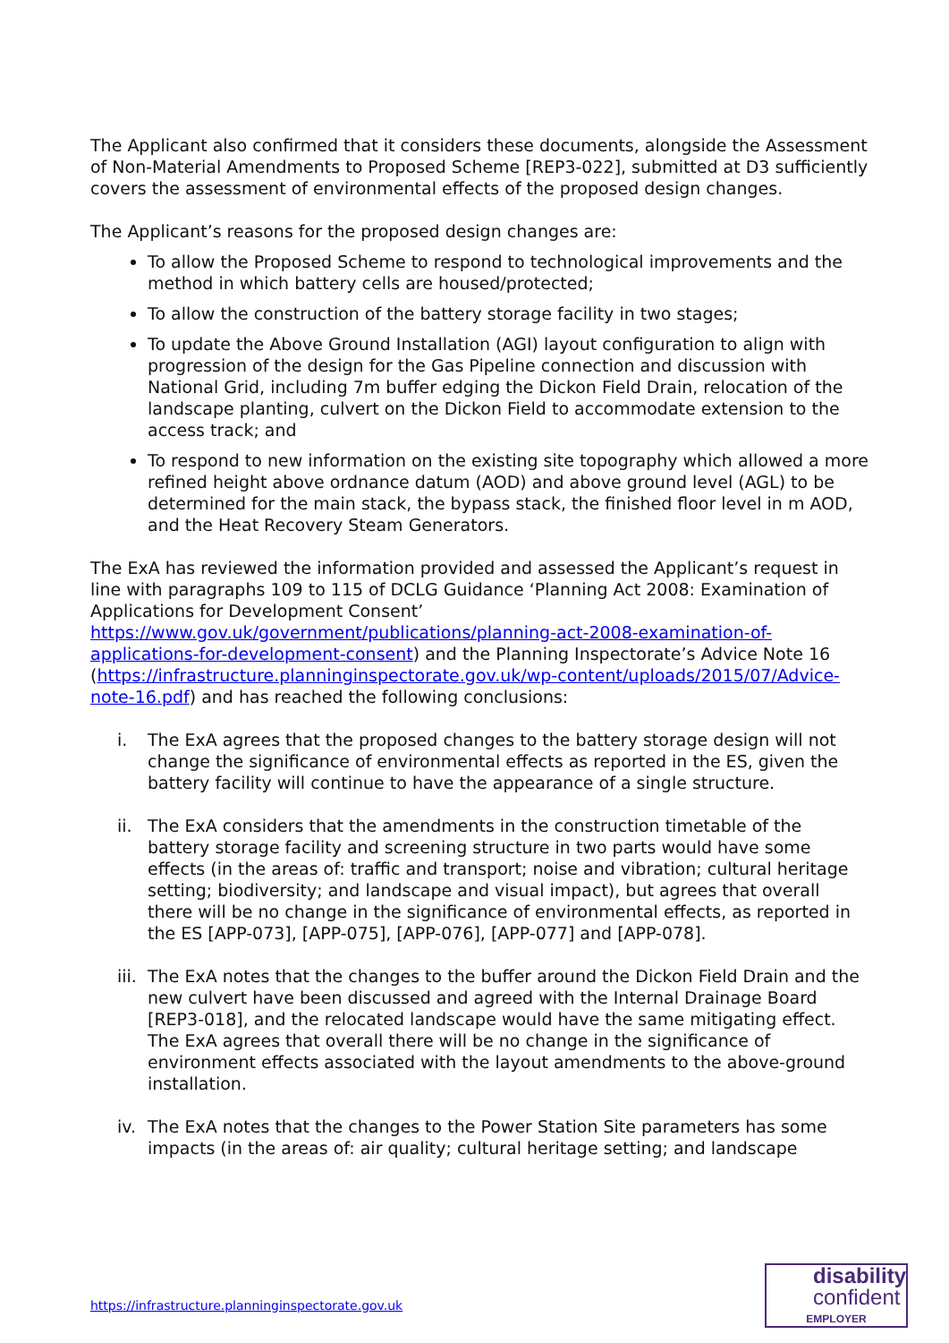The Applicant also confirmed that it considers these documents, alongside the Assessment of Non-Material Amendments to Proposed Scheme [REP3-022], submitted at D3 sufficiently covers the assessment of environmental effects of the proposed design changes.
The Applicant’s reasons for the proposed design changes are:
To allow the Proposed Scheme to respond to technological improvements and the method in which battery cells are housed/protected;
To allow the construction of the battery storage facility in two stages;
To update the Above Ground Installation (AGI) layout configuration to align with progression of the design for the Gas Pipeline connection and discussion with National Grid, including 7m buffer edging the Dickon Field Drain, relocation of the landscape planting, culvert on the Dickon Field to accommodate extension to the access track; and
To respond to new information on the existing site topography which allowed a more refined height above ordnance datum (AOD) and above ground level (AGL) to be determined for the main stack, the bypass stack, the finished floor level in m AOD, and the Heat Recovery Steam Generators.
The ExA has reviewed the information provided and assessed the Applicant’s request in line with paragraphs 109 to 115 of DCLG Guidance ‘Planning Act 2008: Examination of Applications for Development Consent’ https://www.gov.uk/government/publications/planning-act-2008-examination-of-applications-for-development-consent) and the Planning Inspectorate’s Advice Note 16 (https://infrastructure.planninginspectorate.gov.uk/wp-content/uploads/2015/07/Advice-note-16.pdf) and has reached the following conclusions:
i. The ExA agrees that the proposed changes to the battery storage design will not change the significance of environmental effects as reported in the ES, given the battery facility will continue to have the appearance of a single structure.
ii. The ExA considers that the amendments in the construction timetable of the battery storage facility and screening structure in two parts would have some effects (in the areas of: traffic and transport; noise and vibration; cultural heritage setting; biodiversity; and landscape and visual impact), but agrees that overall there will be no change in the significance of environmental effects, as reported in the ES [APP-073], [APP-075], [APP-076], [APP-077] and [APP-078].
iii. The ExA notes that the changes to the buffer around the Dickon Field Drain and the new culvert have been discussed and agreed with the Internal Drainage Board [REP3-018], and the relocated landscape would have the same mitigating effect. The ExA agrees that overall there will be no change in the significance of environment effects associated with the layout amendments to the above-ground installation.
iv. The ExA notes that the changes to the Power Station Site parameters has some impacts (in the areas of: air quality; cultural heritage setting; and landscape
https://infrastructure.planninginspectorate.gov.uk
disability
confident
EMPLOYER